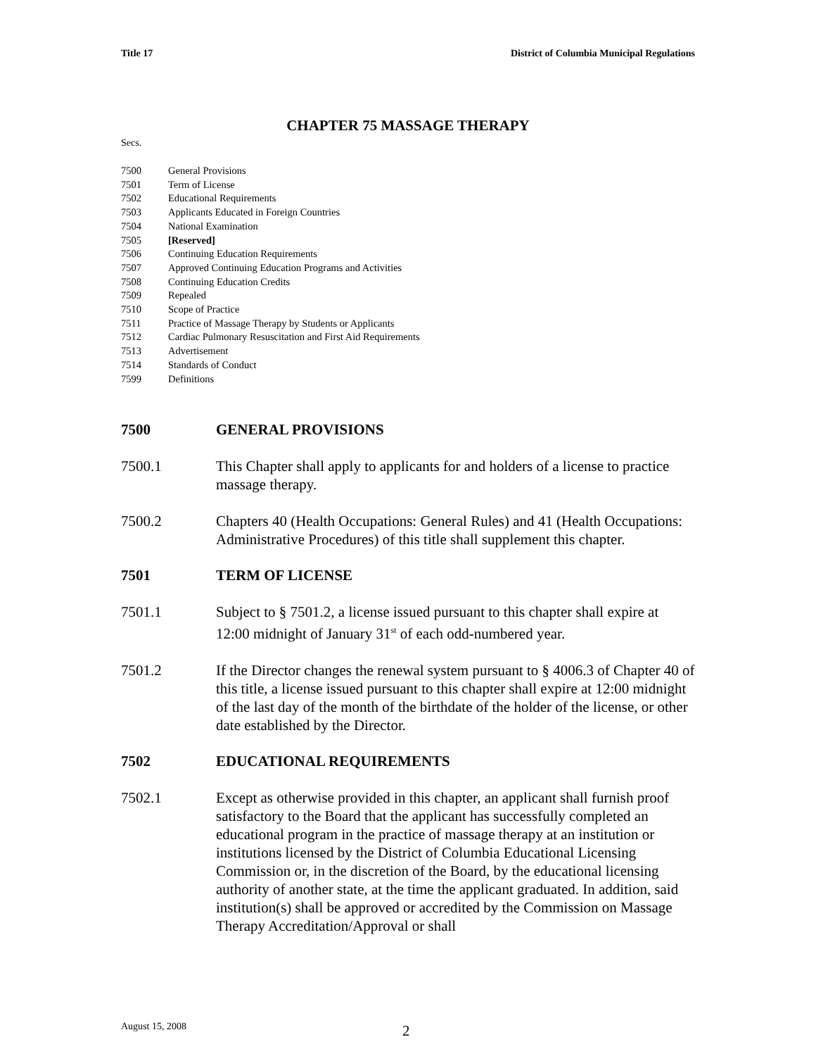Title 17 District of Columbia Municipal Regulations
CHAPTER 75 MASSAGE THERAPY
Secs.
7500 General Provisions
7501 Term of License
7502 Educational Requirements
7503 Applicants Educated in Foreign Countries
7504 National Examination
7505 [Reserved]
7506 Continuing Education Requirements
7507 Approved Continuing Education Programs and Activities
7508 Continuing Education Credits
7509 Repealed
7510 Scope of Practice
7511 Practice of Massage Therapy by Students or Applicants
7512 Cardiac Pulmonary Resuscitation and First Aid Requirements
7513 Advertisement
7514 Standards of Conduct
7599 Definitions
7500 GENERAL PROVISIONS
7500.1 This Chapter shall apply to applicants for and holders of a license to practice massage therapy.
7500.2 Chapters 40 (Health Occupations: General Rules) and 41 (Health Occupations: Administrative Procedures) of this title shall supplement this chapter.
7501 TERM OF LICENSE
7501.1 Subject to § 7501.2, a license issued pursuant to this chapter shall expire at 12:00 midnight of January 31<sup>st</sup> of each odd-numbered year.
7501.2 If the Director changes the renewal system pursuant to § 4006.3 of Chapter 40 of this title, a license issued pursuant to this chapter shall expire at 12:00 midnight of the last day of the month of the birthdate of the holder of the license, or other date established by the Director.
7502 EDUCATIONAL REQUIREMENTS
7502.1 Except as otherwise provided in this chapter, an applicant shall furnish proof satisfactory to the Board that the applicant has successfully completed an educational program in the practice of massage therapy at an institution or institutions licensed by the District of Columbia Educational Licensing Commission or, in the discretion of the Board, by the educational licensing authority of another state, at the time the applicant graduated. In addition, said institution(s) shall be approved or accredited by the Commission on Massage Therapy Accreditation/Approval or shall
August 15, 2008 2